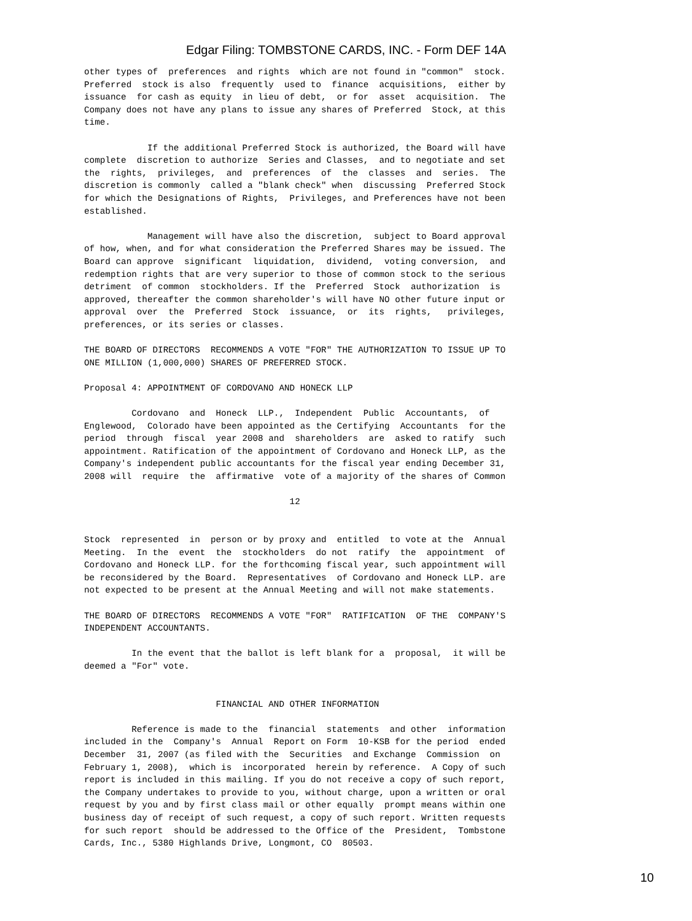Edgar Filing: TOMBSTONE CARDS, INC. - Form DEF 14A
other types of  preferences  and rights  which are not found in "common"  stock.
Preferred  stock is also  frequently  used to  finance  acquisitions,  either by
issuance  for cash as equity  in lieu of debt,  or for  asset  acquisition.  The
Company does not have any plans to issue any shares of Preferred  Stock, at this
time.

            If the additional Preferred Stock is authorized, the Board will have
complete  discretion to authorize  Series and Classes,  and to negotiate and set
the  rights,  privileges,  and  preferences  of  the  classes  and  series.  The
discretion is commonly  called a "blank check" when  discussing  Preferred Stock
for which the Designations of Rights,  Privileges, and Preferences have not been
established.

            Management will have also the discretion,  subject to Board approval
of how, when, and for what consideration the Preferred Shares may be issued. The
Board can approve  significant  liquidation,  dividend,  voting conversion,  and
redemption rights that are very superior to those of common stock to the serious
detriment  of common  stockholders. If the  Preferred  Stock  authorization  is
approved, thereafter the common shareholder's will have NO other future input or
approval  over  the  Preferred  Stock  issuance,  or  its  rights,   privileges,
preferences, or its series or classes.

THE BOARD OF DIRECTORS  RECOMMENDS A VOTE "FOR" THE AUTHORIZATION TO ISSUE UP TO
ONE MILLION (1,000,000) SHARES OF PREFERRED STOCK.

Proposal 4: APPOINTMENT OF CORDOVANO AND HONECK LLP

         Cordovano  and  Honeck  LLP.,  Independent  Public  Accountants,  of
Englewood,  Colorado have been appointed as the Certifying  Accountants  for the
period  through  fiscal  year 2008 and  shareholders  are  asked to ratify  such
appointment. Ratification of the appointment of Cordovano and Honeck LLP, as the
Company's independent public accountants for the fiscal year ending December 31,
2008 will  require  the  affirmative  vote of a majority of the shares of Common

                                       12


Stock  represented  in  person or by proxy and  entitled  to vote at the  Annual
Meeting.  In the  event  the  stockholders  do not  ratify  the  appointment  of
Cordovano and Honeck LLP. for the forthcoming fiscal year, such appointment will
be reconsidered by the Board.  Representatives  of Cordovano and Honeck LLP. are
not expected to be present at the Annual Meeting and will not make statements.

THE BOARD OF DIRECTORS  RECOMMENDS A VOTE "FOR"  RATIFICATION  OF THE  COMPANY'S
INDEPENDENT ACCOUNTANTS.

         In the event that the ballot is left blank for a  proposal,  it will be
deemed a "For" vote.


                         FINANCIAL AND OTHER INFORMATION

         Reference is made to the  financial  statements  and other  information
included in the  Company's  Annual  Report on Form  10-KSB for the period  ended
December  31, 2007 (as filed with the  Securities  and Exchange  Commission  on
February 1, 2008),  which is  incorporated  herein by reference.  A Copy of such
report is included in this mailing. If you do not receive a copy of such report,
the Company undertakes to provide to you, without charge, upon a written or oral
request by you and by first class mail or other equally  prompt means within one
business day of receipt of such request, a copy of such report. Written requests
for such report  should be addressed to the Office of the  President,  Tombstone
Cards, Inc., 5380 Highlands Drive, Longmont, CO  80503.
10